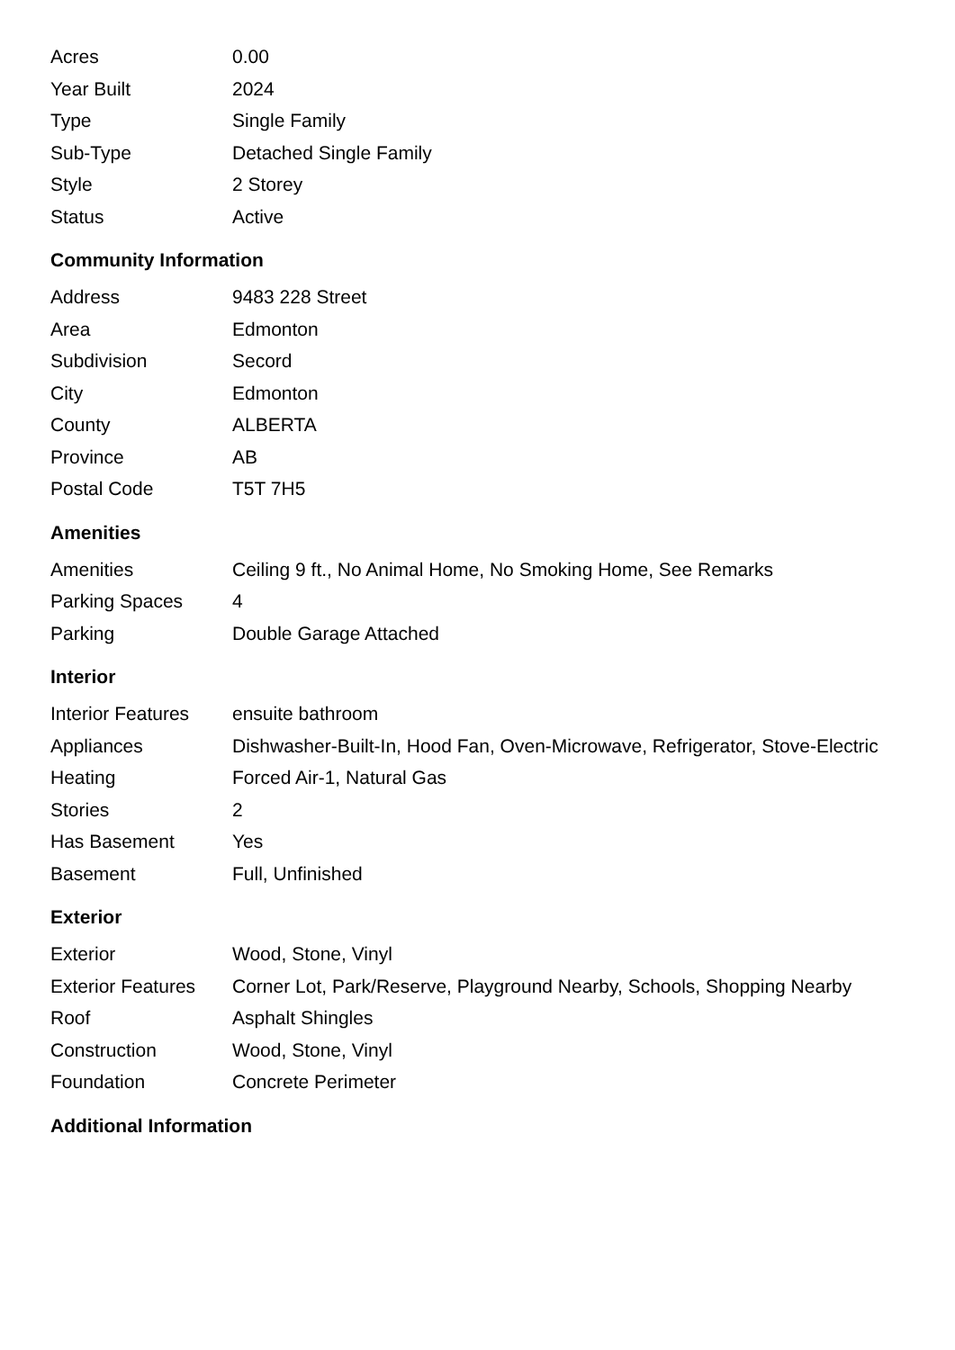| Acres | 0.00 |
| Year Built | 2024 |
| Type | Single Family |
| Sub-Type | Detached Single Family |
| Style | 2 Storey |
| Status | Active |
Community Information
| Address | 9483 228 Street |
| Area | Edmonton |
| Subdivision | Secord |
| City | Edmonton |
| County | ALBERTA |
| Province | AB |
| Postal Code | T5T 7H5 |
Amenities
| Amenities | Ceiling 9 ft., No Animal Home, No Smoking Home, See Remarks |
| Parking Spaces | 4 |
| Parking | Double Garage Attached |
Interior
| Interior Features | ensuite bathroom |
| Appliances | Dishwasher-Built-In, Hood Fan, Oven-Microwave, Refrigerator, Stove-Electric |
| Heating | Forced Air-1, Natural Gas |
| Stories | 2 |
| Has Basement | Yes |
| Basement | Full, Unfinished |
Exterior
| Exterior | Wood, Stone, Vinyl |
| Exterior Features | Corner Lot, Park/Reserve, Playground Nearby, Schools, Shopping Nearby |
| Roof | Asphalt Shingles |
| Construction | Wood, Stone, Vinyl |
| Foundation | Concrete Perimeter |
Additional Information